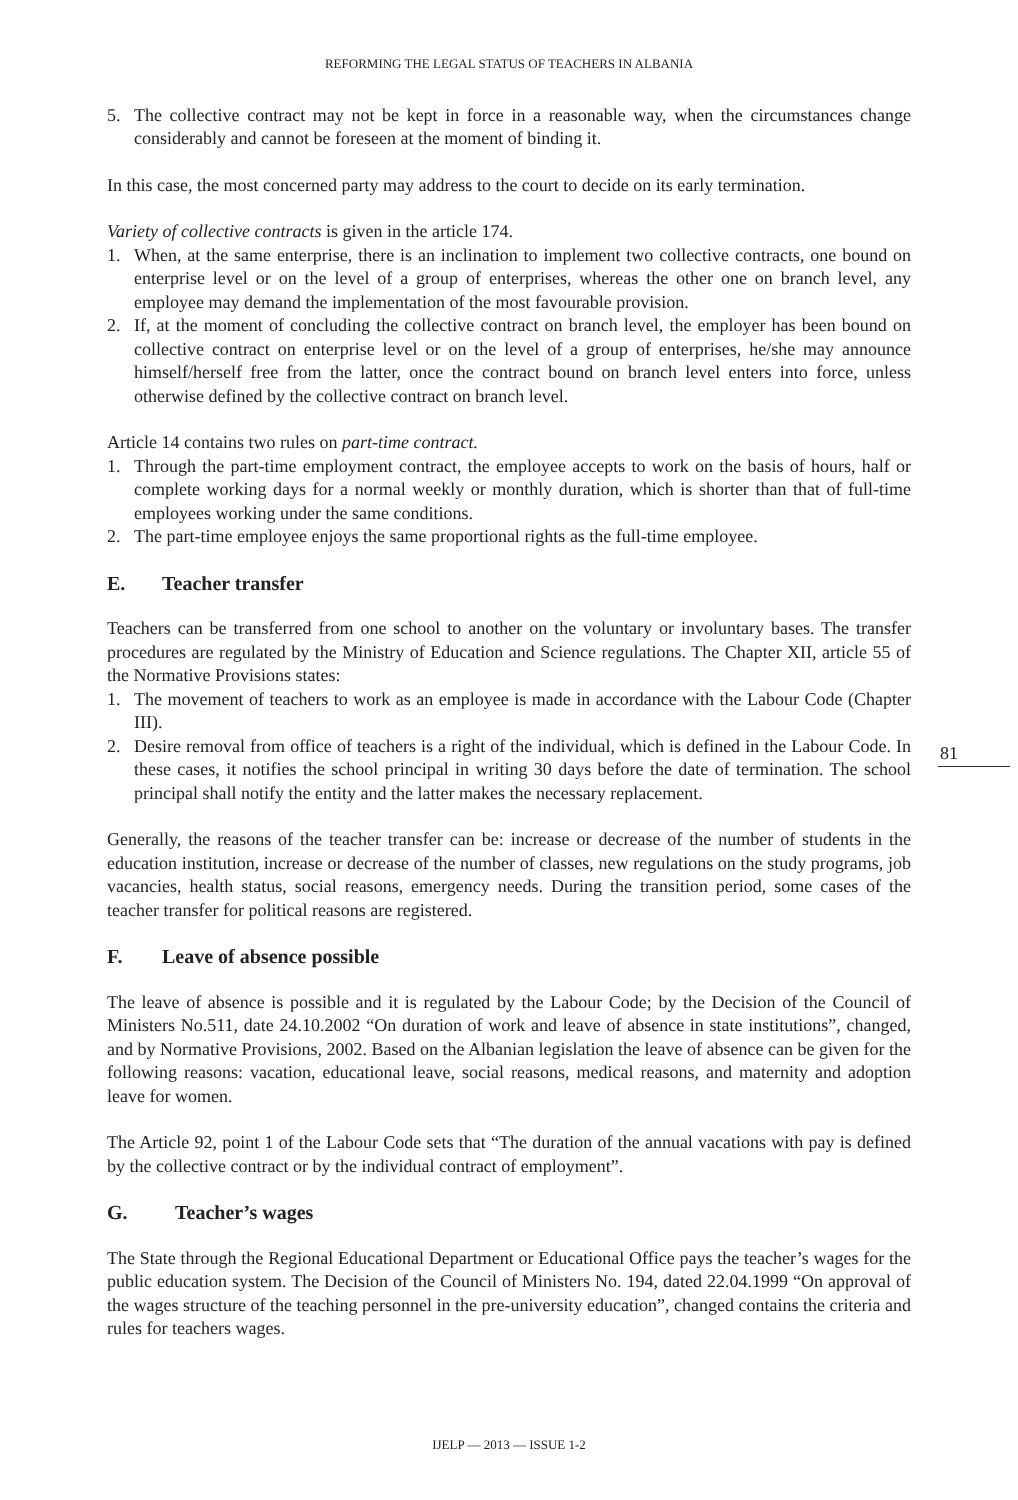REFORMING THE LEGAL STATUS OF TEACHERS IN ALBANIA
5. The collective contract may not be kept in force in a reasonable way, when the circumstances change considerably and cannot be foreseen at the moment of binding it.
In this case, the most concerned party may address to the court to decide on its early termination.
Variety of collective contracts is given in the article 174.
1. When, at the same enterprise, there is an inclination to implement two collective contracts, one bound on enterprise level or on the level of a group of enterprises, whereas the other one on branch level, any employee may demand the implementation of the most favourable provision.
2. If, at the moment of concluding the collective contract on branch level, the employer has been bound on collective contract on enterprise level or on the level of a group of enterprises, he/she may announce himself/herself free from the latter, once the contract bound on branch level enters into force, unless otherwise defined by the collective contract on branch level.
Article 14 contains two rules on part-time contract.
1. Through the part-time employment contract, the employee accepts to work on the basis of hours, half or complete working days for a normal weekly or monthly duration, which is shorter than that of full-time employees working under the same conditions.
2. The part-time employee enjoys the same proportional rights as the full-time employee.
E. Teacher transfer
Teachers can be transferred from one school to another on the voluntary or involuntary bases. The transfer procedures are regulated by the Ministry of Education and Science regulations. The Chapter XII, article 55 of the Normative Provisions states:
1. The movement of teachers to work as an employee is made in accordance with the Labour Code (Chapter III).
2. Desire removal from office of teachers is a right of the individual, which is defined in the Labour Code. In these cases, it notifies the school principal in writing 30 days before the date of termination. The school principal shall notify the entity and the latter makes the necessary replacement.
Generally, the reasons of the teacher transfer can be: increase or decrease of the number of students in the education institution, increase or decrease of the number of classes, new regulations on the study programs, job vacancies, health status, social reasons, emergency needs. During the transition period, some cases of the teacher transfer for political reasons are registered.
F. Leave of absence possible
The leave of absence is possible and it is regulated by the Labour Code; by the Decision of the Council of Ministers No.511, date 24.10.2002 “On duration of work and leave of absence in state institutions”, changed, and by Normative Provisions, 2002. Based on the Albanian legislation the leave of absence can be given for the following reasons: vacation, educational leave, social reasons, medical reasons, and maternity and adoption leave for women.
The Article 92, point 1 of the Labour Code sets that “The duration of the annual vacations with pay is defined by the collective contract or by the individual contract of employment”.
G. Teacher’s wages
The State through the Regional Educational Department or Educational Office pays the teacher’s wages for the public education system. The Decision of the Council of Ministers No. 194, dated 22.04.1999 “On approval of the wages structure of the teaching personnel in the pre-university education”, changed contains the criteria and rules for teachers wages.
81
IJELP — 2013 — ISSUE 1-2